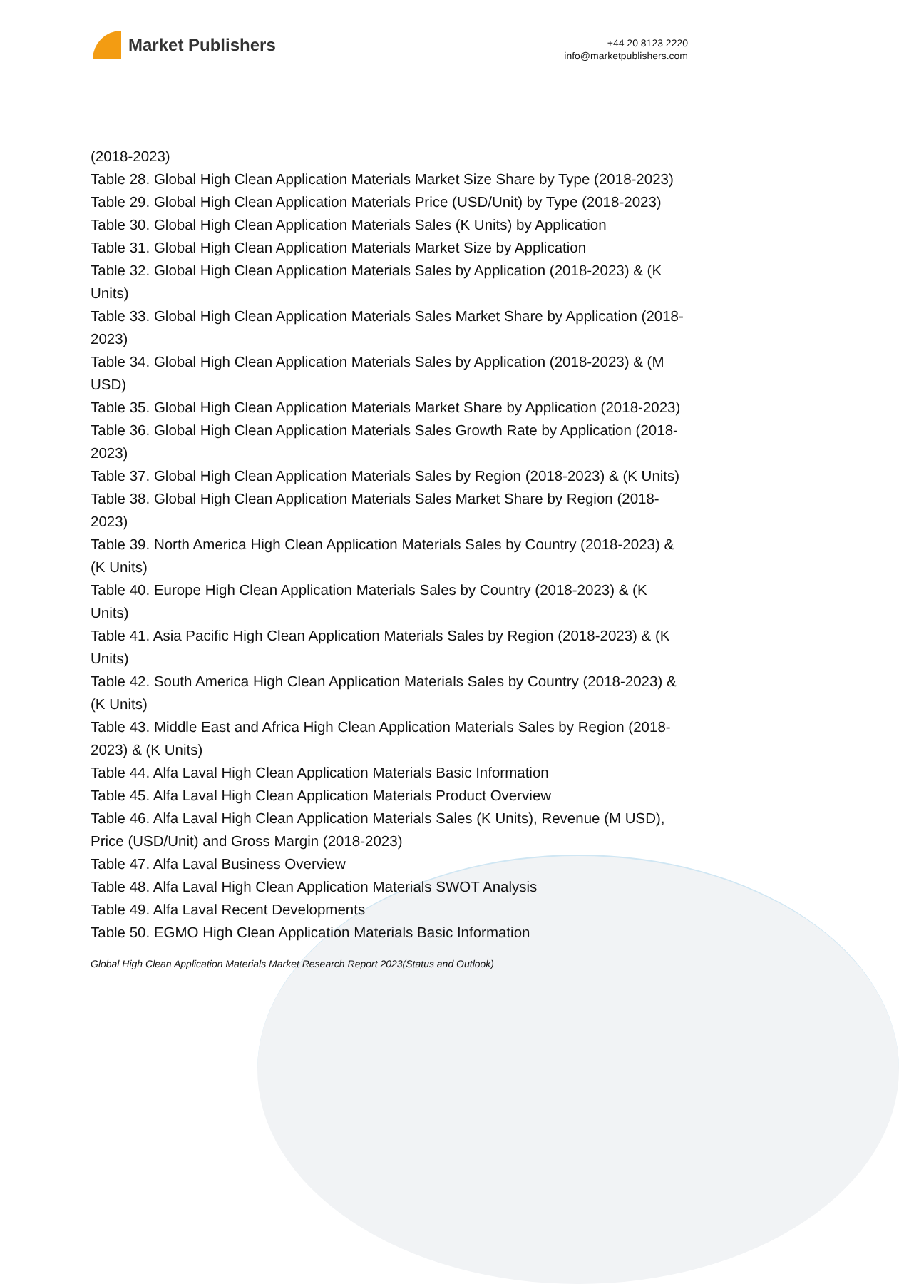Market Publishers
+44 20 8123 2220
info@marketpublishers.com
(2018-2023)
Table 28. Global High Clean Application Materials Market Size Share by Type (2018-2023)
Table 29. Global High Clean Application Materials Price (USD/Unit) by Type (2018-2023)
Table 30. Global High Clean Application Materials Sales (K Units) by Application
Table 31. Global High Clean Application Materials Market Size by Application
Table 32. Global High Clean Application Materials Sales by Application (2018-2023) & (K Units)
Table 33. Global High Clean Application Materials Sales Market Share by Application (2018-2023)
Table 34. Global High Clean Application Materials Sales by Application (2018-2023) & (M USD)
Table 35. Global High Clean Application Materials Market Share by Application (2018-2023)
Table 36. Global High Clean Application Materials Sales Growth Rate by Application (2018-2023)
Table 37. Global High Clean Application Materials Sales by Region (2018-2023) & (K Units)
Table 38. Global High Clean Application Materials Sales Market Share by Region (2018-2023)
Table 39. North America High Clean Application Materials Sales by Country (2018-2023) & (K Units)
Table 40. Europe High Clean Application Materials Sales by Country (2018-2023) & (K Units)
Table 41. Asia Pacific High Clean Application Materials Sales by Region (2018-2023) & (K Units)
Table 42. South America High Clean Application Materials Sales by Country (2018-2023) & (K Units)
Table 43. Middle East and Africa High Clean Application Materials Sales by Region (2018-2023) & (K Units)
Table 44. Alfa Laval High Clean Application Materials Basic Information
Table 45. Alfa Laval High Clean Application Materials Product Overview
Table 46. Alfa Laval High Clean Application Materials Sales (K Units), Revenue (M USD), Price (USD/Unit) and Gross Margin (2018-2023)
Table 47. Alfa Laval Business Overview
Table 48. Alfa Laval High Clean Application Materials SWOT Analysis
Table 49. Alfa Laval Recent Developments
Table 50. EGMO High Clean Application Materials Basic Information
Global High Clean Application Materials Market Research Report 2023(Status and Outlook)